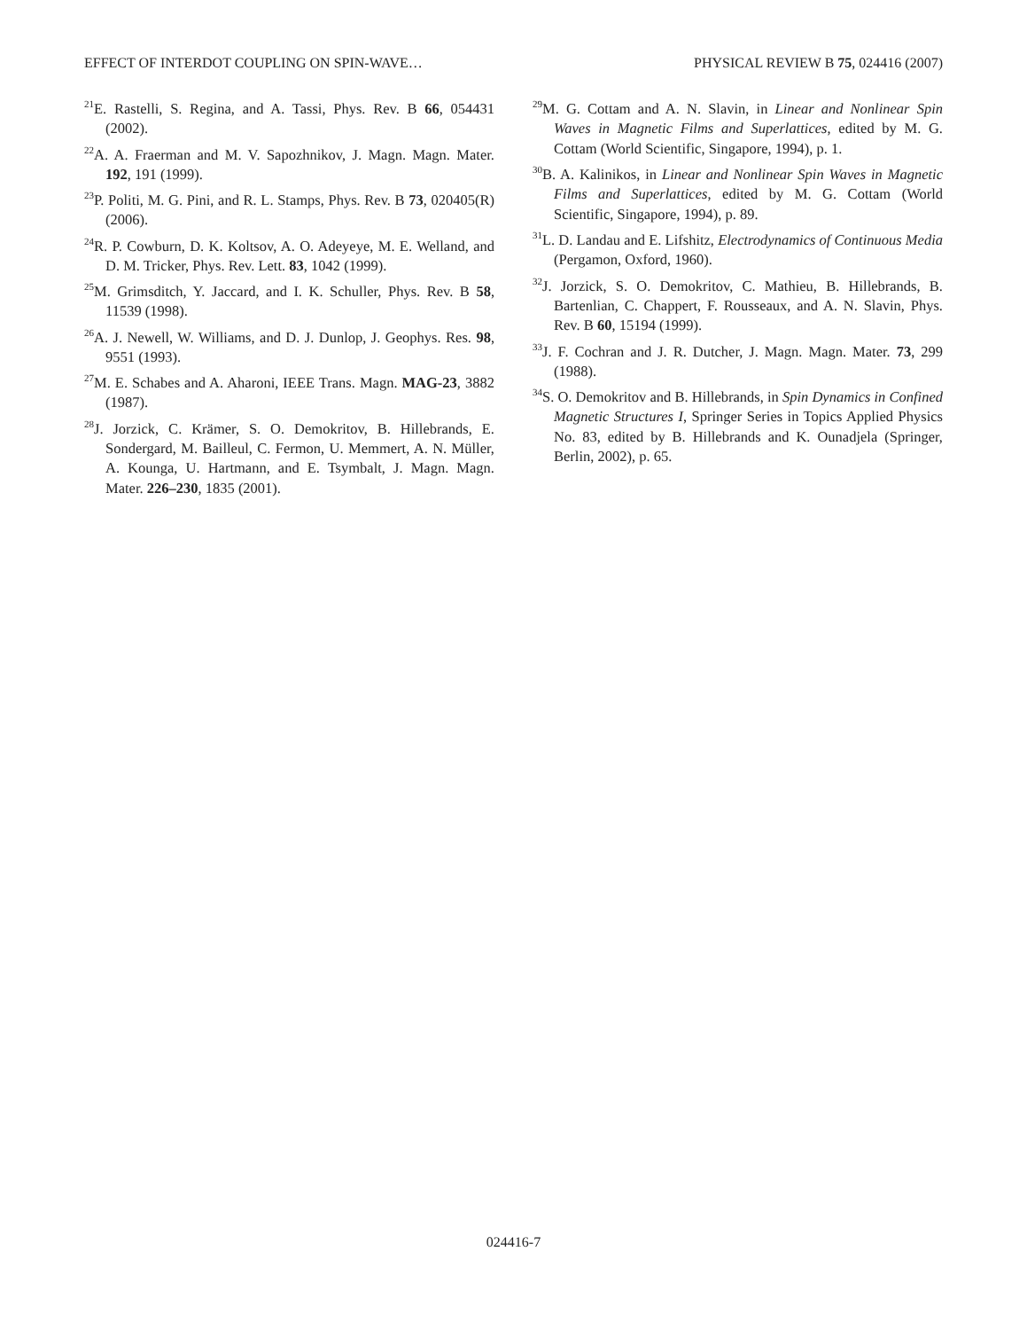EFFECT OF INTERDOT COUPLING ON SPIN-WAVE… PHYSICAL REVIEW B 75, 024416 (2007)
<sup>21</sup> E. Rastelli, S. Regina, and A. Tassi, Phys. Rev. B 66, 054431 (2002).
<sup>22</sup> A. A. Fraerman and M. V. Sapozhnikov, J. Magn. Magn. Mater. 192, 191 (1999).
<sup>23</sup>P. Politi, M. G. Pini, and R. L. Stamps, Phys. Rev. B 73, 020405(R) (2006).
<sup>24</sup> R. P. Cowburn, D. K. Koltsov, A. O. Adeyeye, M. E. Welland, and D. M. Tricker, Phys. Rev. Lett. 83, 1042 (1999).
<sup>25</sup> M. Grimsditch, Y. Jaccard, and I. K. Schuller, Phys. Rev. B 58, 11539 (1998).
<sup>26</sup> A. J. Newell, W. Williams, and D. J. Dunlop, J. Geophys. Res. 98, 9551 (1993).
<sup>27</sup> M. E. Schabes and A. Aharoni, IEEE Trans. Magn. MAG-23, 3882 (1987).
<sup>28</sup> J. Jorzick, C. Krämer, S. O. Demokritov, B. Hillebrands, E. Sondergard, M. Bailleul, C. Fermon, U. Memmert, A. N. Müller, A. Kounga, U. Hartmann, and E. Tsymbalt, J. Magn. Magn. Mater. 226–230, 1835 (2001).
<sup>29</sup> M. G. Cottam and A. N. Slavin, in Linear and Nonlinear Spin Waves in Magnetic Films and Superlattices, edited by M. G. Cottam (World Scientific, Singapore, 1994), p. 1.
<sup>30</sup>B. A. Kalinikos, in Linear and Nonlinear Spin Waves in Magnetic Films and Superlattices, edited by M. G. Cottam (World Scientific, Singapore, 1994), p. 89.
<sup>31</sup> L. D. Landau and E. Lifshitz, Electrodynamics of Continuous Media (Pergamon, Oxford, 1960).
<sup>32</sup> J. Jorzick, S. O. Demokritov, C. Mathieu, B. Hillebrands, B. Bartenlian, C. Chappert, F. Rousseaux, and A. N. Slavin, Phys. Rev. B 60, 15194 (1999).
<sup>33</sup> J. F. Cochran and J. R. Dutcher, J. Magn. Magn. Mater. 73, 299 (1988).
<sup>34</sup>S. O. Demokritov and B. Hillebrands, in Spin Dynamics in Confined Magnetic Structures I, Springer Series in Topics Applied Physics No. 83, edited by B. Hillebrands and K. Ounadjela (Springer, Berlin, 2002), p. 65.
024416-7